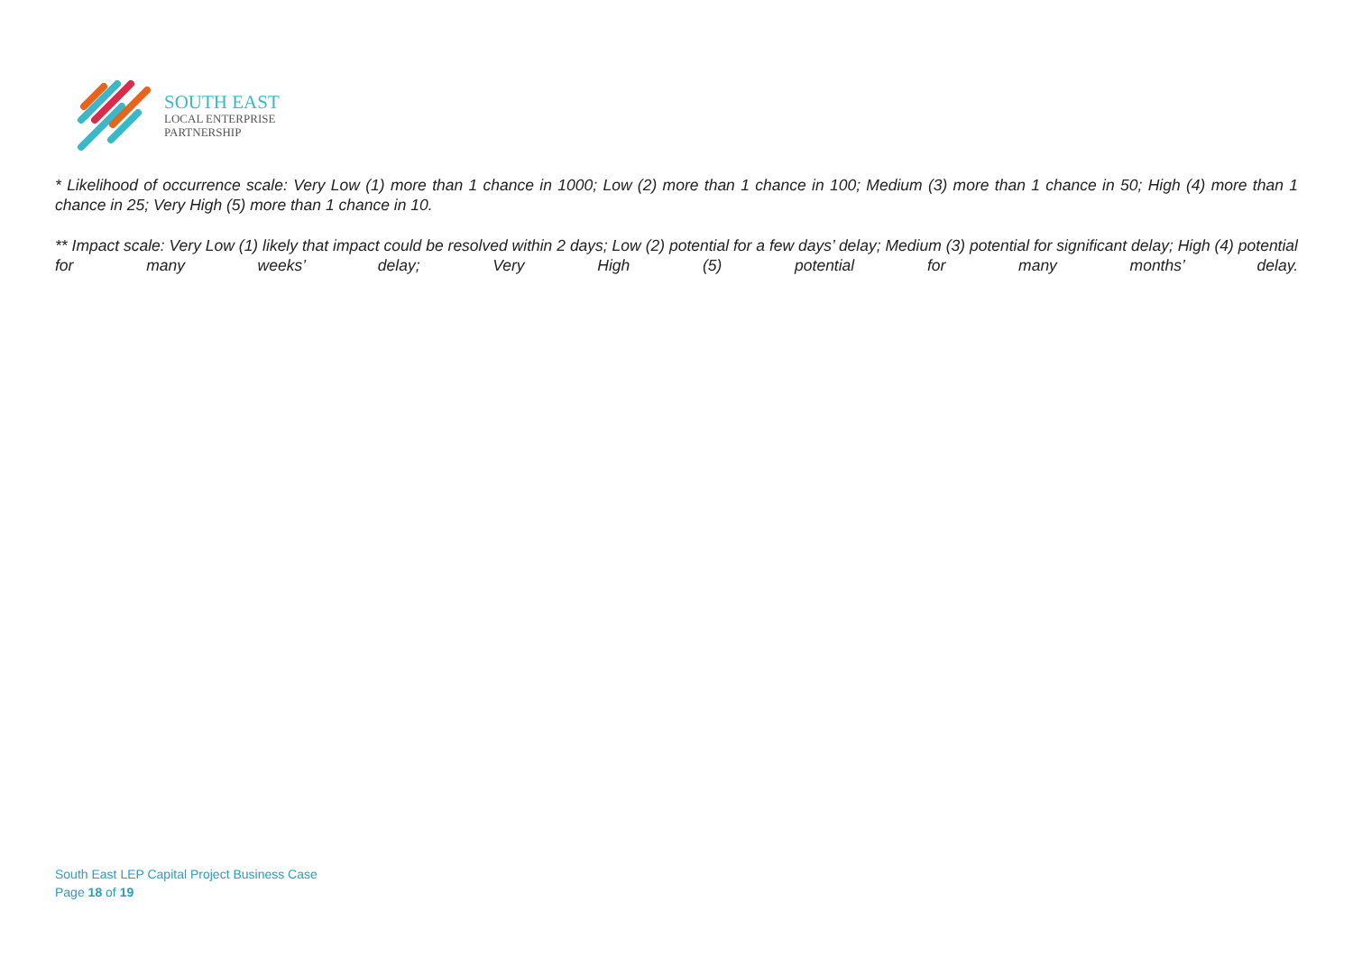SOUTH EAST
LOCAL ENTERPRISE
PARTNERSHIP
* Likelihood of occurrence scale: Very Low (1) more than 1 chance in 1000; Low (2) more than 1 chance in 100; Medium (3) more than 1 chance in 50; High (4) more than 1 chance in 25; Very High (5) more than 1 chance in 10.
** Impact scale: Very Low (1) likely that impact could be resolved within 2 days; Low (2) potential for a few days’ delay; Medium (3) potential for significant delay; High (4) potential for many weeks’ delay; Very High (5) potential for many months’ delay.
South East LEP Capital Project Business Case
Page 18 of 19